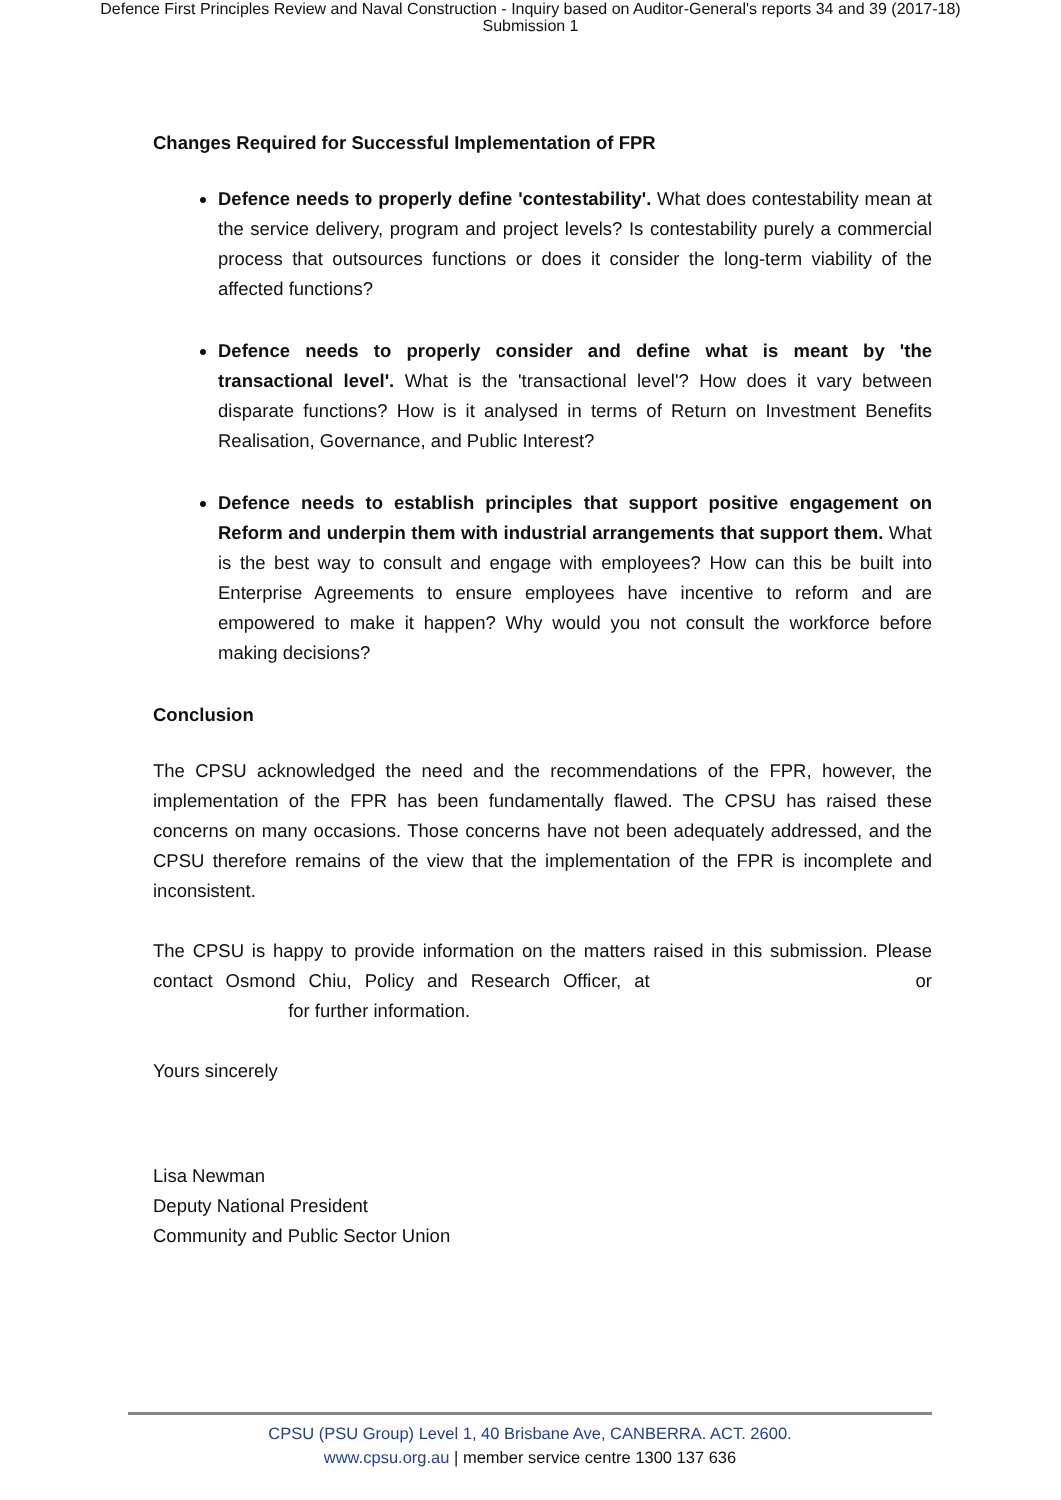Defence First Principles Review and Naval Construction - Inquiry based on Auditor-General's reports 34 and 39 (2017-18)
Submission 1
Changes Required for Successful Implementation of FPR
Defence needs to properly define 'contestability'. What does contestability mean at the service delivery, program and project levels? Is contestability purely a commercial process that outsources functions or does it consider the long-term viability of the affected functions?
Defence needs to properly consider and define what is meant by 'the transactional level'. What is the 'transactional level'? How does it vary between disparate functions? How is it analysed in terms of Return on Investment Benefits Realisation, Governance, and Public Interest?
Defence needs to establish principles that support positive engagement on Reform and underpin them with industrial arrangements that support them. What is the best way to consult and engage with employees? How can this be built into Enterprise Agreements to ensure employees have incentive to reform and are empowered to make it happen? Why would you not consult the workforce before making decisions?
Conclusion
The CPSU acknowledged the need and the recommendations of the FPR, however, the implementation of the FPR has been fundamentally flawed. The CPSU has raised these concerns on many occasions. Those concerns have not been adequately addressed, and the CPSU therefore remains of the view that the implementation of the FPR is incomplete and inconsistent.
The CPSU is happy to provide information on the matters raised in this submission. Please contact Osmond Chiu, Policy and Research Officer, at or for further information.
Yours sincerely
Lisa Newman
Deputy National President
Community and Public Sector Union
CPSU (PSU Group) Level 1, 40 Brisbane Ave, CANBERRA. ACT. 2600.
www.cpsu.org.au | member service centre 1300 137 636